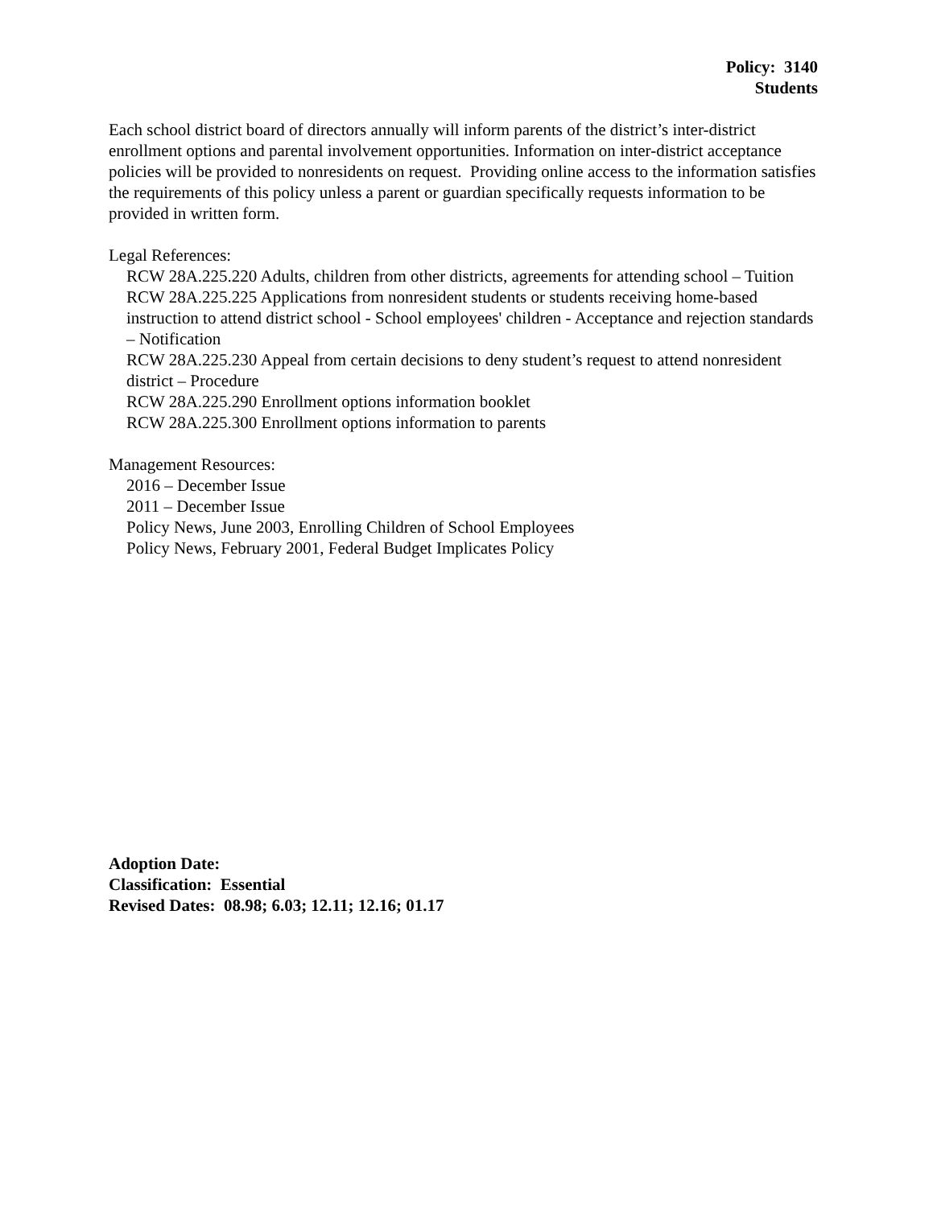Policy: 3140
Students
Each school district board of directors annually will inform parents of the district’s inter-district enrollment options and parental involvement opportunities. Information on inter-district acceptance policies will be provided to nonresidents on request. Providing online access to the information satisfies the requirements of this policy unless a parent or guardian specifically requests information to be provided in written form.
Legal References:
RCW 28A.225.220 Adults, children from other districts, agreements for attending school – Tuition
RCW 28A.225.225 Applications from nonresident students or students receiving home-based instruction to attend district school - School employees' children - Acceptance and rejection standards – Notification
RCW 28A.225.230 Appeal from certain decisions to deny student’s request to attend nonresident district – Procedure
RCW 28A.225.290 Enrollment options information booklet
RCW 28A.225.300 Enrollment options information to parents
Management Resources:
2016 – December Issue
2011 – December Issue
Policy News, June 2003, Enrolling Children of School Employees
Policy News, February 2001, Federal Budget Implicates Policy
Adoption Date:
Classification: Essential
Revised Dates: 08.98; 6.03; 12.11; 12.16; 01.17